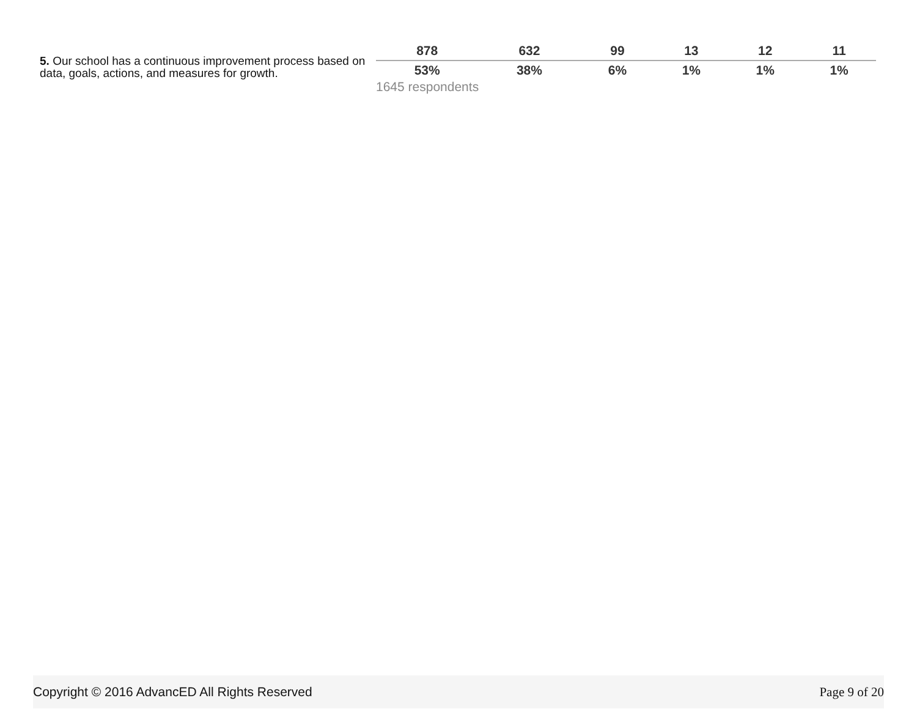5. Our school has a continuous improvement process based on data, goals, actions, and measures for growth.
| 878 | 632 | 99 | 13 | 12 | 11 |
| --- | --- | --- | --- | --- | --- |
| 53% | 38% | 6% | 1% | 1% | 1% |
1645 respondents
Copyright © 2016 AdvancED All Rights Reserved Page 9 of 20